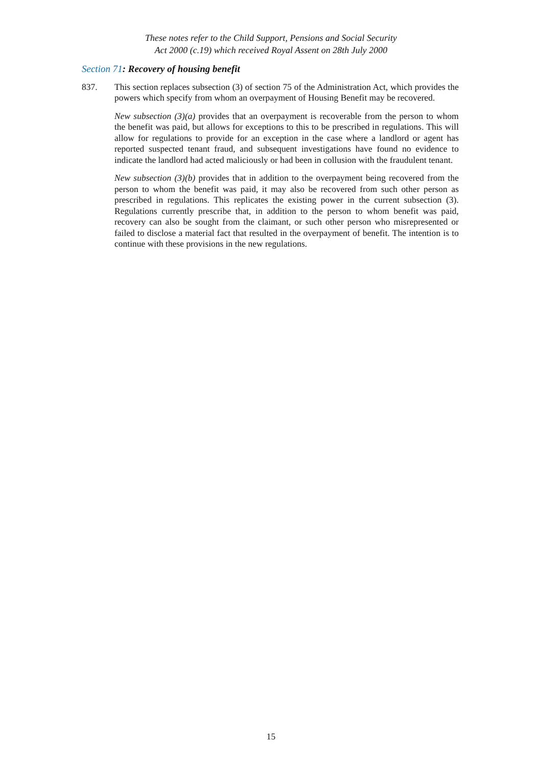These notes refer to the Child Support, Pensions and Social Security
Act 2000 (c.19) which received Royal Assent on 28th July 2000
Section 71: Recovery of housing benefit
837. This section replaces subsection (3) of section 75 of the Administration Act, which provides the powers which specify from whom an overpayment of Housing Benefit may be recovered.
New subsection (3)(a) provides that an overpayment is recoverable from the person to whom the benefit was paid, but allows for exceptions to this to be prescribed in regulations. This will allow for regulations to provide for an exception in the case where a landlord or agent has reported suspected tenant fraud, and subsequent investigations have found no evidence to indicate the landlord had acted maliciously or had been in collusion with the fraudulent tenant.
New subsection (3)(b) provides that in addition to the overpayment being recovered from the person to whom the benefit was paid, it may also be recovered from such other person as prescribed in regulations. This replicates the existing power in the current subsection (3). Regulations currently prescribe that, in addition to the person to whom benefit was paid, recovery can also be sought from the claimant, or such other person who misrepresented or failed to disclose a material fact that resulted in the overpayment of benefit. The intention is to continue with these provisions in the new regulations.
15